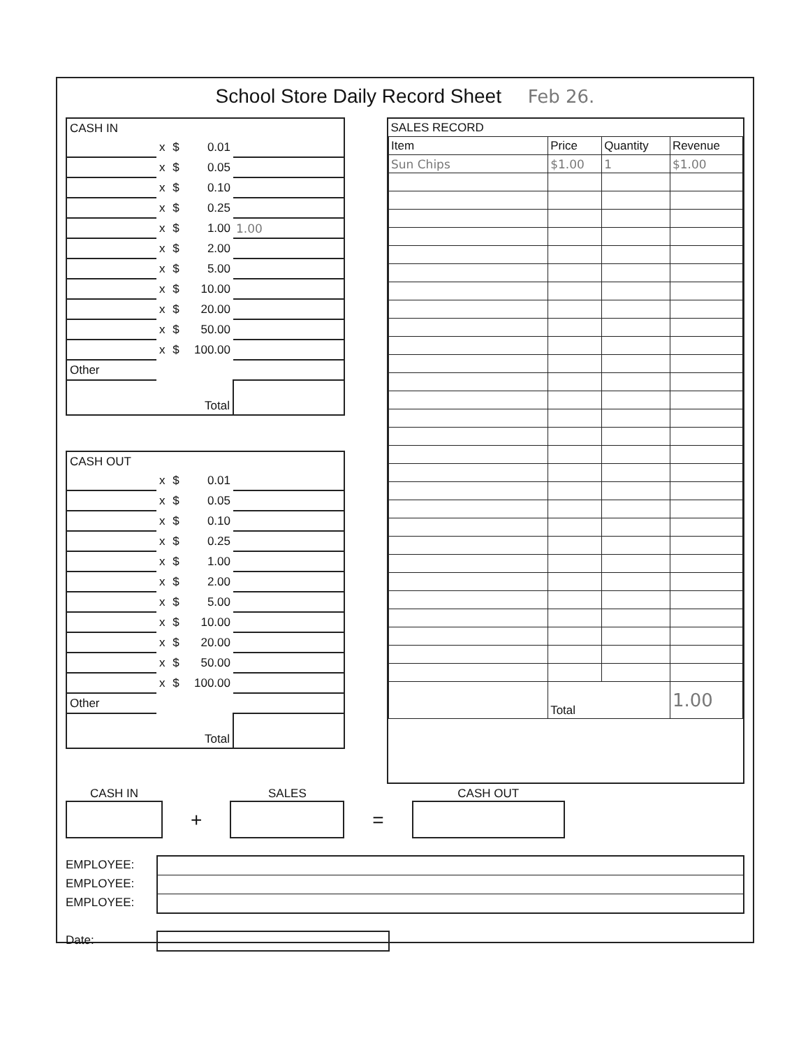School Store Daily Record Sheet Feb 26.
| CASH IN | | | | |
| | x | $ | 0.01 | |
| | x | $ | 0.05 | |
| | x | $ | 0.10 | |
| | x | $ | 0.25 | |
| | x | $ | 1.00 | 1.00 |
| | x | $ | 2.00 | |
| | x | $ | 5.00 | |
| | x | $ | 10.00 | |
| | x | $ | 20.00 | |
| | x | $ | 50.00 | |
| | x | $ | 100.00 | |
| Other | | | | |
| Total | | | | |
| CASH OUT | | | | |
| | x | $ | 0.01 | |
| | x | $ | 0.05 | |
| | x | $ | 0.10 | |
| | x | $ | 0.25 | |
| | x | $ | 1.00 | |
| | x | $ | 2.00 | |
| | x | $ | 5.00 | |
| | x | $ | 10.00 | |
| | x | $ | 20.00 | |
| | x | $ | 50.00 | |
| | x | $ | 100.00 | |
| Other | | | | |
| Total | | | | |
| SALES RECORD | | | |
| --- | --- | --- | --- |
| Item | Price | Quantity | Revenue |
| Sun Chips | $1.00 | 1 | $1.00 |
| | Total | | 1.00 |
CASH IN
+
SALES
=
CASH OUT
EMPLOYEE:
EMPLOYEE:
EMPLOYEE:
Date: